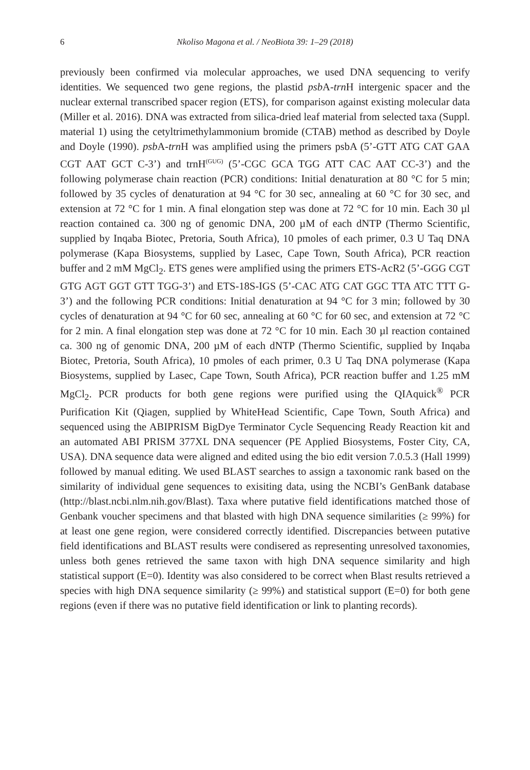6 Nkoliso Magona et al. / NeoBiota 39: 1–29 (2018)
previously been confirmed via molecular approaches, we used DNA sequencing to verify identities. We sequenced two gene regions, the plastid psb A-trn H intergenic spacer and the nuclear external transcribed spacer region (ETS), for comparison against existing molecular data (Miller et al. 2016). DNA was extracted from silica-dried leaf material from selected taxa (Suppl. material 1) using the cetyltrimethylammonium bromide (CTAB) method as described by Doyle and Doyle (1990). psb A-trn H was amplified using the primers psbA (5’-GTT ATG CAT GAA CGT AAT GCT C-3’) and trnH<sup>(GUG)</sup> (5’-CGC GCA TGG ATT CAC AAT CC-3’) and the following polymerase chain reaction (PCR) conditions: Initial denaturation at 80 °C for 5 min; followed by 35 cycles of denaturation at 94 °C for 30 sec, annealing at 60 °C for 30 sec, and extension at 72 °C for 1 min. A final elongation step was done at 72 °C for 10 min. Each 30 µl reaction contained ca. 300 ng of genomic DNA, 200 µM of each dNTP (Thermo Scientific, supplied by Inqaba Biotec, Pretoria, South Africa), 10 pmoles of each primer, 0.3 U Taq DNA polymerase (Kapa Biosystems, supplied by Lasec, Cape Town, South Africa), PCR reaction buffer and 2 mM MgCl<sub>2</sub>. ETS genes were amplified using the primers ETS-AcR2 (5’-GGG CGT GTG AGT GGT GTT TGG-3’) and ETS-18S-IGS (5’-CAC ATG CAT GGC TTA ATC TTT G-3’) and the following PCR conditions: Initial denaturation at 94 °C for 3 min; followed by 30 cycles of denaturation at 94 °C for 60 sec, annealing at 60 °C for 60 sec, and extension at 72 °C for 2 min. A final elongation step was done at 72 °C for 10 min. Each 30 µl reaction contained ca. 300 ng of genomic DNA, 200 µM of each dNTP (Thermo Scientific, supplied by Inqaba Biotec, Pretoria, South Africa), 10 pmoles of each primer, 0.3 U Taq DNA polymerase (Kapa Biosystems, supplied by Lasec, Cape Town, South Africa), PCR reaction buffer and 1.25 mM MgCl<sub>2</sub>. PCR products for both gene regions were purified using the QIAquick<sup>®</sup> PCR Purification Kit (Qiagen, supplied by WhiteHead Scientific, Cape Town, South Africa) and sequenced using the ABIPRISM BigDye Terminator Cycle Sequencing Ready Reaction kit and an automated ABI PRISM 377XL DNA sequencer (PE Applied Biosystems, Foster City, CA, USA). DNA sequence data were aligned and edited using the bio edit version 7.0.5.3 (Hall 1999) followed by manual editing. We used BLAST searches to assign a taxonomic rank based on the similarity of individual gene sequences to exisiting data, using the NCBI’s GenBank database (http://blast.ncbi.nlm.nih.gov/Blast). Taxa where putative field identifications matched those of Genbank voucher specimens and that blasted with high DNA sequence similarities (≥ 99%) for at least one gene region, were considered correctly identified. Discrepancies between putative field identifications and BLAST results were condisered as representing unresolved taxonomies, unless both genes retrieved the same taxon with high DNA sequence similarity and high statistical support (E=0). Identity was also considered to be correct when Blast results retrieved a species with high DNA sequence similarity (≥ 99%) and statistical support (E=0) for both gene regions (even if there was no putative field identification or link to planting records).